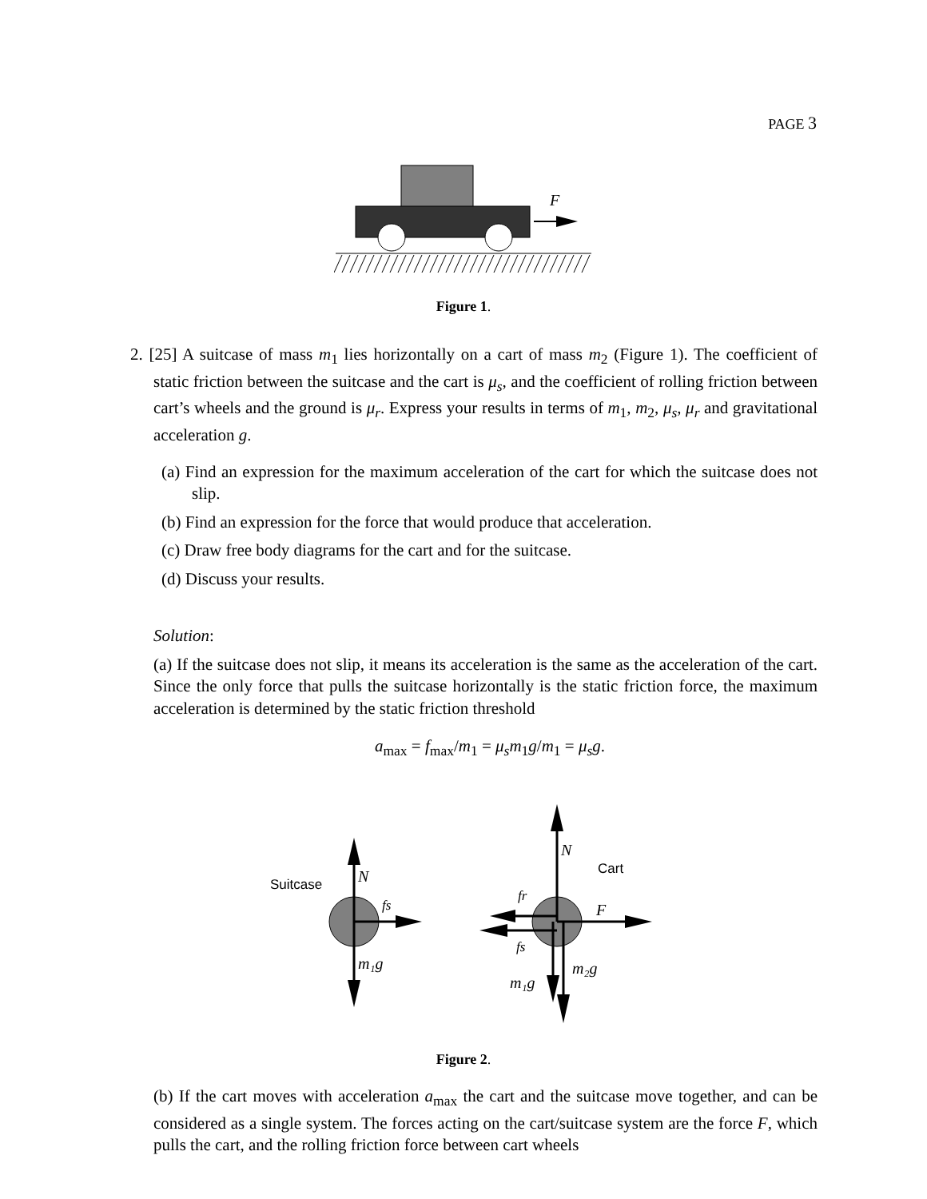PAGE 3
F
Figure 1.
2. [25] A suitcase of mass m<sub>1</sub> lies horizontally on a cart of mass m<sub>2</sub> (Figure 1). The coefficient of static friction between the suitcase and the cart is μ<sub>s</sub>, and the coefficient of rolling friction between cart’s wheels and the ground is μ<sub>r</sub>. Express your results in terms of m<sub>1</sub>, m<sub>2</sub>, μ<sub>s</sub>, μ<sub>r</sub> and gravitational acceleration g.
(a) Find an expression for the maximum acceleration of the cart for which the suitcase does not slip.
(b) Find an expression for the force that would produce that acceleration.
(c) Draw free body diagrams for the cart and for the suitcase.
(d) Discuss your results.
Solution:
(a) If the suitcase does not slip, it means its acceleration is the same as the acceleration of the cart. Since the only force that pulls the suitcase horizontally is the static friction force, the maximum acceleration is determined by the static friction threshold
a<sub>max</sub> = f<sub>max</sub>/m<sub>1</sub> = μ<sub>s</sub>m<sub>1</sub>g/m<sub>1</sub> = μ<sub>s</sub>g.
Suitcase
N
fs
m₁g
N
Cart
fr
F
fs
m₂g
m₁g
Figure 2.
(b) If the cart moves with acceleration a<sub>max</sub> the cart and the suitcase move together, and can be considered as a single system. The forces acting on the cart/suitcase system are the force F, which pulls the cart, and the rolling friction force between cart wheels